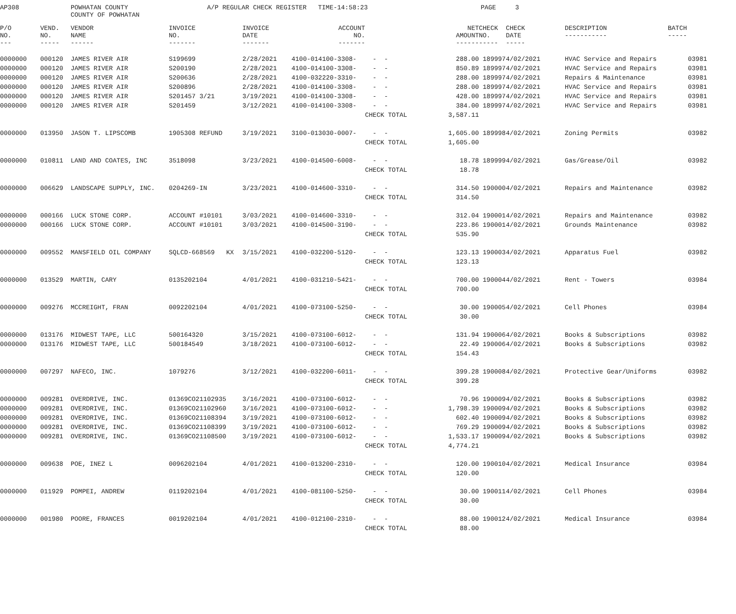| AP308 | | POWHATAN COUNTY COUNTY OF POWHATAN | A/P REGULAR CHECK REGISTER TIME-14:58:23 | | PAGE 3 |
| P/O NO. --- | VEND. NO. ----- | VENDOR NAME ------ | INVOICE NO. ------- | INVOICE DATE ------- | ACCOUNT NO. ------- | | NET AMOUNT ------ | CHECK NO. ----- | CHECK DATE ----- | DESCRIPTION ----------- | BATCH ----- |
| --- | --- | --- | --- | --- | --- | --- | --- | --- | --- | --- | --- |
| 0000000 | 000120 | JAMES RIVER AIR | S199699 | 2/28/2021 | 4100-014100-3308- | - - | 288.00 | 189997 | 4/02/2021 | HVAC Service and Repairs | 03981 |
| 0000000 | 000120 | JAMES RIVER AIR | S200190 | 2/28/2021 | 4100-014100-3308- | - - | 850.89 | 189997 | 4/02/2021 | HVAC Service and Repairs | 03981 |
| 0000000 | 000120 | JAMES RIVER AIR | S200636 | 2/28/2021 | 4100-032220-3310- | - - | 288.00 | 189997 | 4/02/2021 | Repairs & Maintenance | 03981 |
| 0000000 | 000120 | JAMES RIVER AIR | S200896 | 2/28/2021 | 4100-014100-3308- | - - | 288.00 | 189997 | 4/02/2021 | HVAC Service and Repairs | 03981 |
| 0000000 | 000120 | JAMES RIVER AIR | S201457 3/21 | 3/19/2021 | 4100-014100-3308- | - - | 428.00 | 189997 | 4/02/2021 | HVAC Service and Repairs | 03981 |
| 0000000 | 000120 | JAMES RIVER AIR | S201459 | 3/12/2021 | 4100-014100-3308- | - - | 384.00 | 189997 | 4/02/2021 | HVAC Service and Repairs | 03981 |
| | | | | | | CHECK TOTAL | 3,587.11 | | | | |
| 0000000 | 013950 | JASON T. LIPSCOMB | 1905308 REFUND | 3/19/2021 | 3100-013030-0007- | - - | 1,605.00 | 189998 | 4/02/2021 | Zoning Permits | 03982 |
| | | | | | | CHECK TOTAL | 1,605.00 | | | | |
| 0000000 | 010811 | LAND AND COATES, INC | 3518098 | 3/23/2021 | 4100-014500-6008- | - - | 18.78 | 189999 | 4/02/2021 | Gas/Grease/Oil | 03982 |
| | | | | | | CHECK TOTAL | 18.78 | | | | |
| 0000000 | 006629 | LANDSCAPE SUPPLY, INC. | 0204269-IN | 3/23/2021 | 4100-014600-3310- | - - | 314.50 | 190000 | 4/02/2021 | Repairs and Maintenance | 03982 |
| | | | | | | CHECK TOTAL | 314.50 | | | | |
| 0000000 | 000166 | LUCK STONE CORP. | ACCOUNT #10101 | 3/03/2021 | 4100-014600-3310- | - - | 312.04 | 190001 | 4/02/2021 | Repairs and Maintenance | 03982 |
| 0000000 | 000166 | LUCK STONE CORP. | ACCOUNT #10101 | 3/03/2021 | 4100-014500-3190- | - - | 223.86 | 190001 | 4/02/2021 | Grounds Maintenance | 03982 |
| | | | | | | CHECK TOTAL | 535.90 | | | | |
| 0000000 | 009552 | MANSFIELD OIL COMPANY | SQLCD-668569 KX | 3/15/2021 | 4100-032200-5120- | - - | 123.13 | 190003 | 4/02/2021 | Apparatus Fuel | 03982 |
| | | | | | | CHECK TOTAL | 123.13 | | | | |
| 0000000 | 013529 | MARTIN, CARY | 0135202104 | 4/01/2021 | 4100-031210-5421- | - - | 700.00 | 190004 | 4/02/2021 | Rent - Towers | 03984 |
| | | | | | | CHECK TOTAL | 700.00 | | | | |
| 0000000 | 009276 | MCCREIGHT, FRAN | 0092202104 | 4/01/2021 | 4100-073100-5250- | - - | 30.00 | 190005 | 4/02/2021 | Cell Phones | 03984 |
| | | | | | | CHECK TOTAL | 30.00 | | | | |
| 0000000 | 013176 | MIDWEST TAPE, LLC | 500164320 | 3/15/2021 | 4100-073100-6012- | - - | 131.94 | 190006 | 4/02/2021 | Books & Subscriptions | 03982 |
| 0000000 | 013176 | MIDWEST TAPE, LLC | 500184549 | 3/18/2021 | 4100-073100-6012- | - - | 22.49 | 190006 | 4/02/2021 | Books & Subscriptions | 03982 |
| | | | | | | CHECK TOTAL | 154.43 | | | | |
| 0000000 | 007297 | NAFECO, INC. | 1079276 | 3/12/2021 | 4100-032200-6011- | - - | 399.28 | 190008 | 4/02/2021 | Protective Gear/Uniforms | 03982 |
| | | | | | | CHECK TOTAL | 399.28 | | | | |
| 0000000 | 009281 | OVERDRIVE, INC. | 01369CO21102935 | 3/16/2021 | 4100-073100-6012- | - - | 70.96 | 190009 | 4/02/2021 | Books & Subscriptions | 03982 |
| 0000000 | 009281 | OVERDRIVE, INC. | 01369CO21102960 | 3/16/2021 | 4100-073100-6012- | - - | 1,798.39 | 190009 | 4/02/2021 | Books & Subscriptions | 03982 |
| 0000000 | 009281 | OVERDRIVE, INC. | 01369CO21108394 | 3/19/2021 | 4100-073100-6012- | - - | 602.40 | 190009 | 4/02/2021 | Books & Subscriptions | 03982 |
| 0000000 | 009281 | OVERDRIVE, INC. | 01369CO21108399 | 3/19/2021 | 4100-073100-6012- | - - | 769.29 | 190009 | 4/02/2021 | Books & Subscriptions | 03982 |
| 0000000 | 009281 | OVERDRIVE, INC. | 01369CO21108500 | 3/19/2021 | 4100-073100-6012- | - - | 1,533.17 | 190009 | 4/02/2021 | Books & Subscriptions | 03982 |
| | | | | | | CHECK TOTAL | 4,774.21 | | | | |
| 0000000 | 009638 | POE, INEZ L | 0096202104 | 4/01/2021 | 4100-013200-2310- | - - | 120.00 | 190010 | 4/02/2021 | Medical Insurance | 03984 |
| | | | | | | CHECK TOTAL | 120.00 | | | | |
| 0000000 | 011929 | POMPEI, ANDREW | 0119202104 | 4/01/2021 | 4100-081100-5250- | - - | 30.00 | 190011 | 4/02/2021 | Cell Phones | 03984 |
| | | | | | | CHECK TOTAL | 30.00 | | | | |
| 0000000 | 001980 | POORE, FRANCES | 0019202104 | 4/01/2021 | 4100-012100-2310- | - - | 88.00 | 190012 | 4/02/2021 | Medical Insurance | 03984 |
| | | | | | | CHECK TOTAL | 88.00 | | | | |